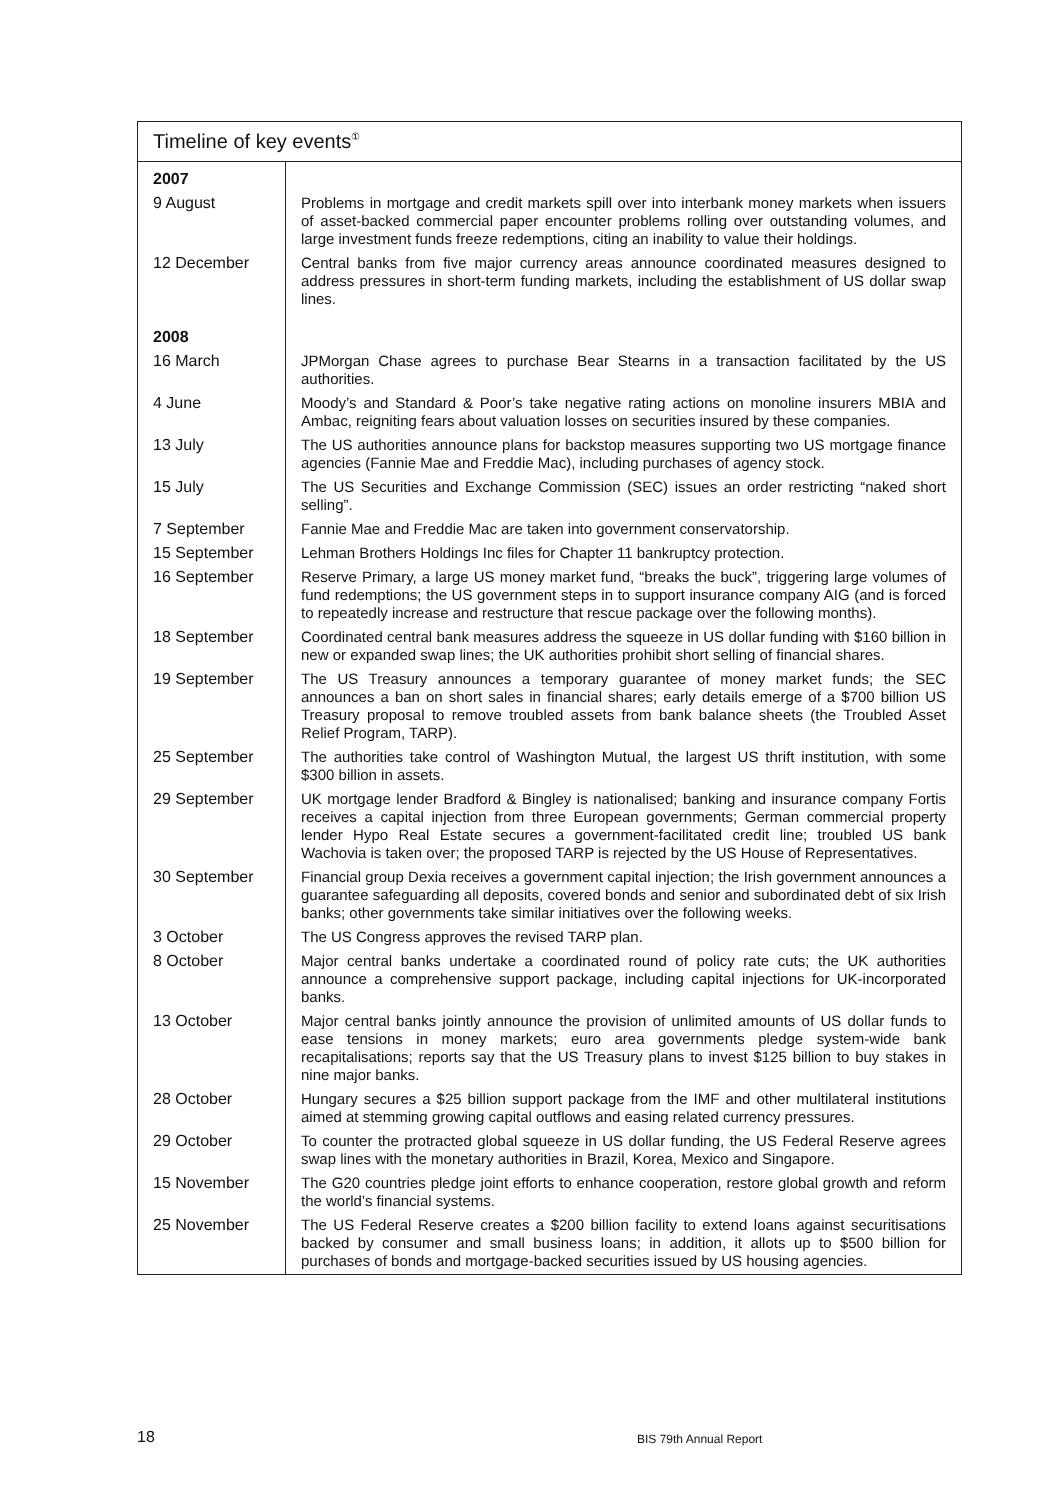Timeline of key events<sup>①</sup>
| 2007 | |
| 9 August | Problems in mortgage and credit markets spill over into interbank money markets when issuers of asset-backed commercial paper encounter problems rolling over outstanding volumes, and large investment funds freeze redemptions, citing an inability to value their holdings. |
| 12 December | Central banks from five major currency areas announce coordinated measures designed to address pressures in short-term funding markets, including the establishment of US dollar swap lines. |
| 2008 | |
| 16 March | JPMorgan Chase agrees to purchase Bear Stearns in a transaction facilitated by the US authorities. |
| 4 June | Moody’s and Standard & Poor’s take negative rating actions on monoline insurers MBIA and Ambac, reigniting fears about valuation losses on securities insured by these companies. |
| 13 July | The US authorities announce plans for backstop measures supporting two US mortgage finance agencies (Fannie Mae and Freddie Mac), including purchases of agency stock. |
| 15 July | The US Securities and Exchange Commission (SEC) issues an order restricting “naked short selling”. |
| 7 September | Fannie Mae and Freddie Mac are taken into government conservatorship. |
| 15 September | Lehman Brothers Holdings Inc files for Chapter 11 bankruptcy protection. |
| 16 September | Reserve Primary, a large US money market fund, “breaks the buck”, triggering large volumes of fund redemptions; the US government steps in to support insurance company AIG (and is forced to repeatedly increase and restructure that rescue package over the following months). |
| 18 September | Coordinated central bank measures address the squeeze in US dollar funding with $160 billion in new or expanded swap lines; the UK authorities prohibit short selling of financial shares. |
| 19 September | The US Treasury announces a temporary guarantee of money market funds; the SEC announces a ban on short sales in financial shares; early details emerge of a $700 billion US Treasury proposal to remove troubled assets from bank balance sheets (the Troubled Asset Relief Program, TARP). |
| 25 September | The authorities take control of Washington Mutual, the largest US thrift institution, with some $300 billion in assets. |
| 29 September | UK mortgage lender Bradford & Bingley is nationalised; banking and insurance company Fortis receives a capital injection from three European governments; German commercial property lender Hypo Real Estate secures a government-facilitated credit line; troubled US bank Wachovia is taken over; the proposed TARP is rejected by the US House of Representatives. |
| 30 September | Financial group Dexia receives a government capital injection; the Irish government announces a guarantee safeguarding all deposits, covered bonds and senior and subordinated debt of six Irish banks; other governments take similar initiatives over the following weeks. |
| 3 October | The US Congress approves the revised TARP plan. |
| 8 October | Major central banks undertake a coordinated round of policy rate cuts; the UK authorities announce a comprehensive support package, including capital injections for UK-incorporated banks. |
| 13 October | Major central banks jointly announce the provision of unlimited amounts of US dollar funds to ease tensions in money markets; euro area governments pledge system-wide bank recapitalisations; reports say that the US Treasury plans to invest $125 billion to buy stakes in nine major banks. |
| 28 October | Hungary secures a $25 billion support package from the IMF and other multilateral institutions aimed at stemming growing capital outflows and easing related currency pressures. |
| 29 October | To counter the protracted global squeeze in US dollar funding, the US Federal Reserve agrees swap lines with the monetary authorities in Brazil, Korea, Mexico and Singapore. |
| 15 November | The G20 countries pledge joint efforts to enhance cooperation, restore global growth and reform the world’s financial systems. |
| 25 November | The US Federal Reserve creates a $200 billion facility to extend loans against securitisations backed by consumer and small business loans; in addition, it allots up to $500 billion for purchases of bonds and mortgage-backed securities issued by US housing agencies. |
18 BIS 79th Annual Report